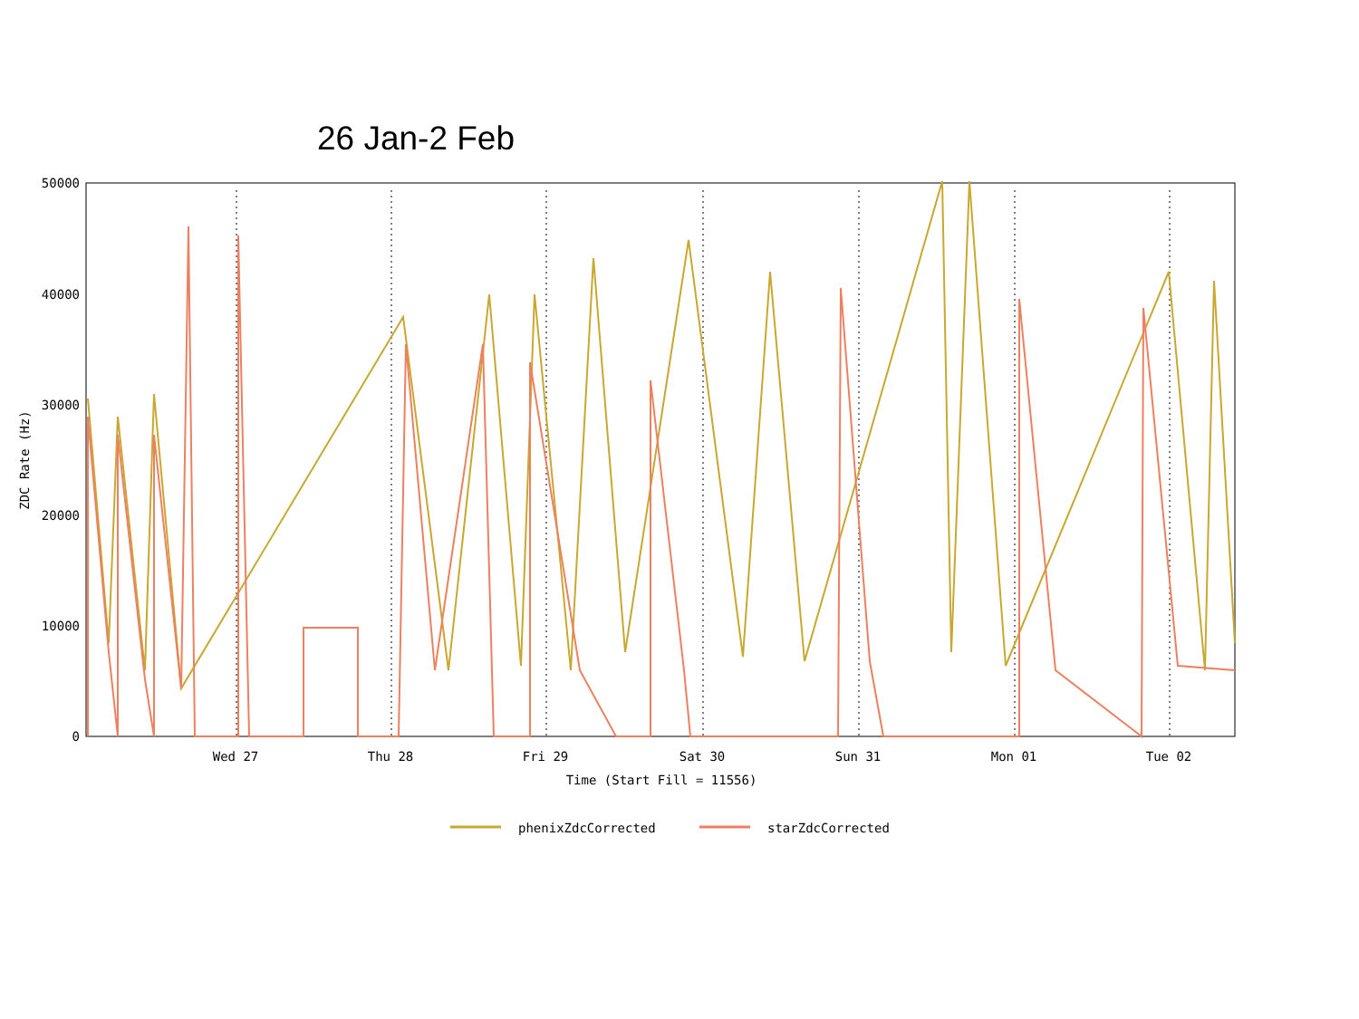26 Jan-2 Feb
50000
40000
30000
20000
10000
0
Wed 27
Thu 28
Fri 29
Sat 30
Sun 31
Mon 01
Tue 02
Time (Start Fill = 11556)
ZDC Rate (Hz)
phenixZdcCorrected
starZdcCorrected